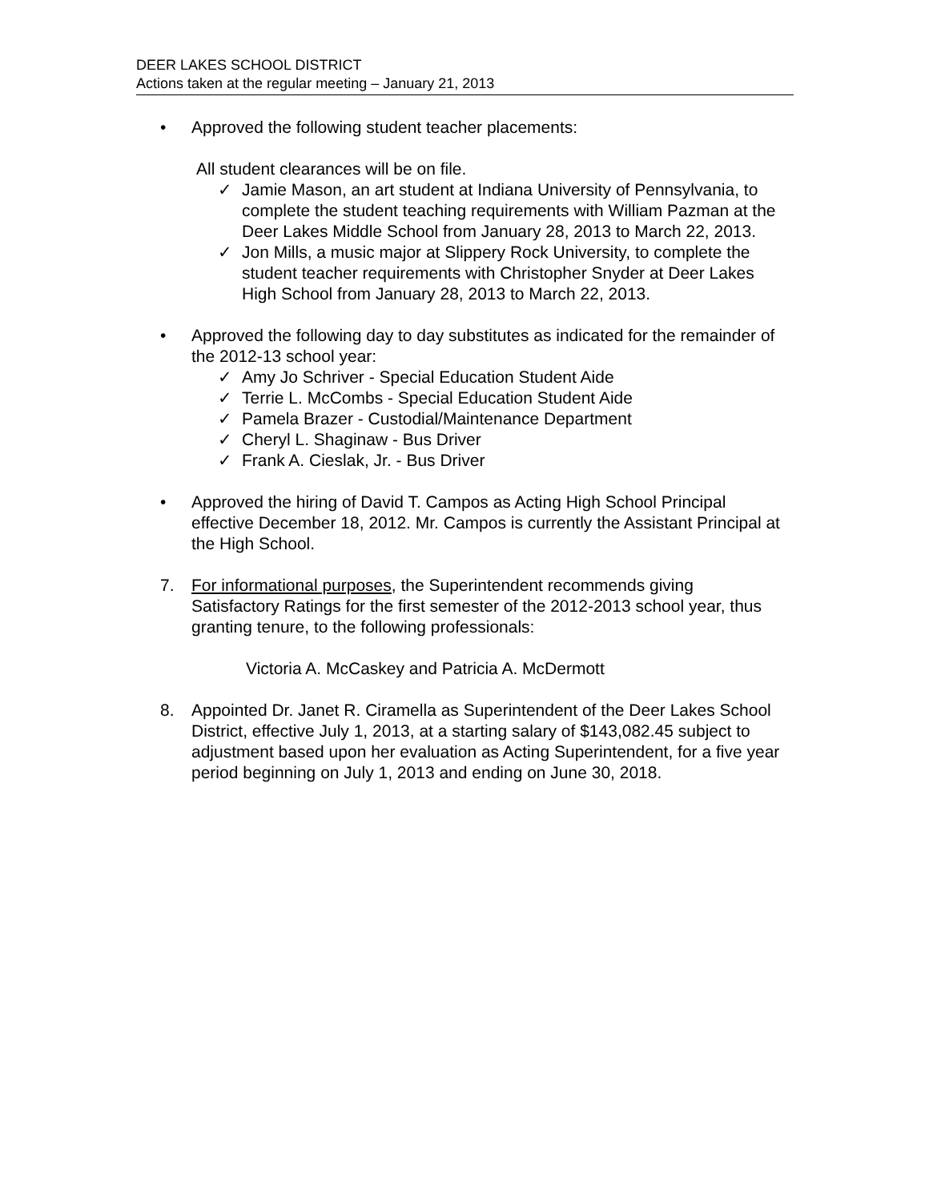DEER LAKES SCHOOL DISTRICT
Actions taken at the regular meeting – January 21, 2013
• Approved the following student teacher placements:
All student clearances will be on file.
✓ Jamie Mason, an art student at Indiana University of Pennsylvania, to complete the student teaching requirements with William Pazman at the Deer Lakes Middle School from January 28, 2013 to March 22, 2013.
✓ Jon Mills, a music major at Slippery Rock University, to complete the student teacher requirements with Christopher Snyder at Deer Lakes High School from January 28, 2013 to March 22, 2013.
• Approved the following day to day substitutes as indicated for the remainder of the 2012-13 school year:
✓ Amy Jo Schriver - Special Education Student Aide
✓ Terrie L. McCombs - Special Education Student Aide
✓ Pamela Brazer - Custodial/Maintenance Department
✓ Cheryl L. Shaginaw - Bus Driver
✓ Frank A. Cieslak, Jr. - Bus Driver
• Approved the hiring of David T. Campos as Acting High School Principal effective December 18, 2012. Mr. Campos is currently the Assistant Principal at the High School.
7. For informational purposes, the Superintendent recommends giving Satisfactory Ratings for the first semester of the 2012-2013 school year, thus granting tenure, to the following professionals:
Victoria A. McCaskey and Patricia A. McDermott
8. Appointed Dr. Janet R. Ciramella as Superintendent of the Deer Lakes School District, effective July 1, 2013, at a starting salary of $143,082.45 subject to adjustment based upon her evaluation as Acting Superintendent, for a five year period beginning on July 1, 2013 and ending on June 30, 2018.